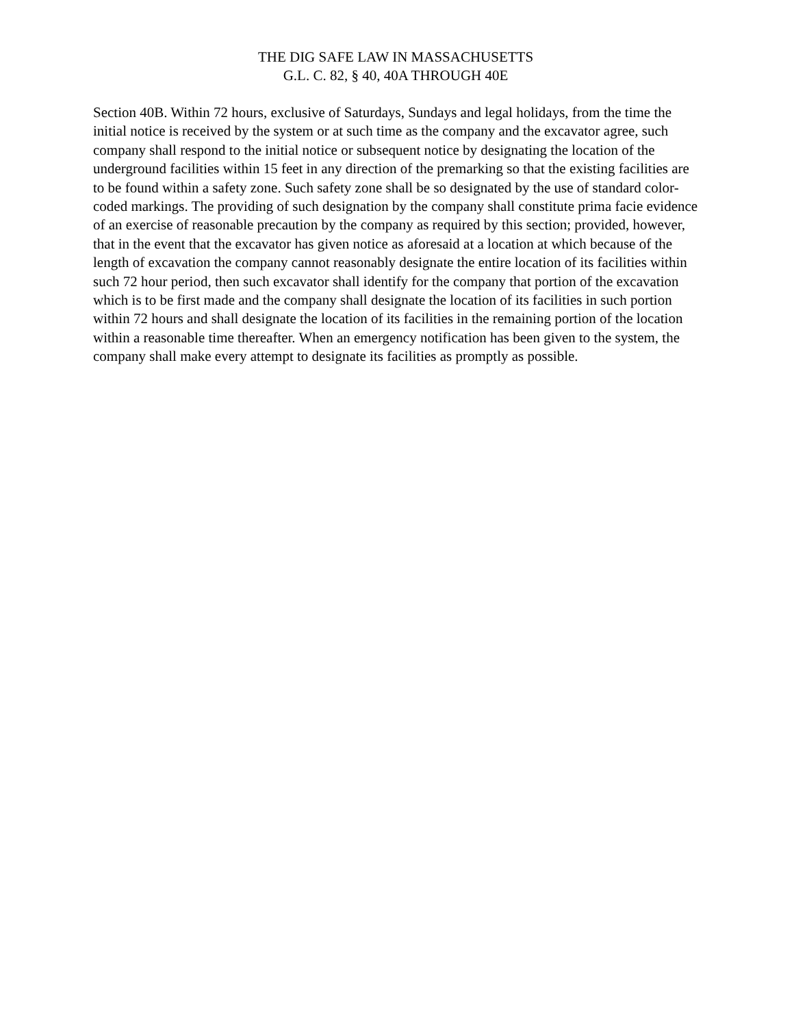THE DIG SAFE LAW IN MASSACHUSETTS
G.L. C. 82, § 40, 40A THROUGH 40E
Section 40B. Within 72 hours, exclusive of Saturdays, Sundays and legal holidays, from the time the initial notice is received by the system or at such time as the company and the excavator agree, such company shall respond to the initial notice or subsequent notice by designating the location of the underground facilities within 15 feet in any direction of the premarking so that the existing facilities are to be found within a safety zone. Such safety zone shall be so designated by the use of standard color-coded markings. The providing of such designation by the company shall constitute prima facie evidence of an exercise of reasonable precaution by the company as required by this section; provided, however, that in the event that the excavator has given notice as aforesaid at a location at which because of the length of excavation the company cannot reasonably designate the entire location of its facilities within such 72 hour period, then such excavator shall identify for the company that portion of the excavation which is to be first made and the company shall designate the location of its facilities in such portion within 72 hours and shall designate the location of its facilities in the remaining portion of the location within a reasonable time thereafter. When an emergency notification has been given to the system, the company shall make every attempt to designate its facilities as promptly as possible.